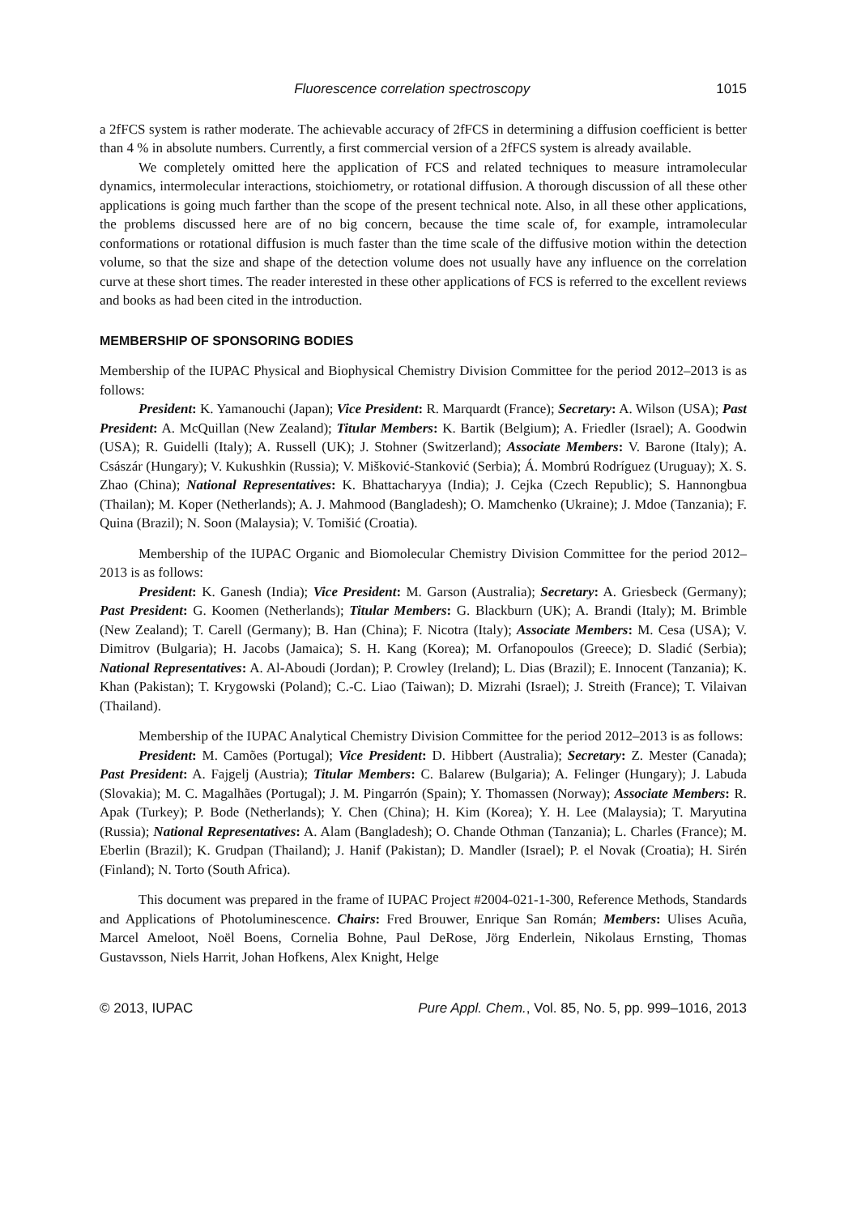Fluorescence correlation spectroscopy 1015
a 2fFCS system is rather moderate. The achievable accuracy of 2fFCS in determining a diffusion coefficient is better than 4 % in absolute numbers. Currently, a first commercial version of a 2fFCS system is already available.
We completely omitted here the application of FCS and related techniques to measure intramolecular dynamics, intermolecular interactions, stoichiometry, or rotational diffusion. A thorough discussion of all these other applications is going much farther than the scope of the present technical note. Also, in all these other applications, the problems discussed here are of no big concern, because the time scale of, for example, intramolecular conformations or rotational diffusion is much faster than the time scale of the diffusive motion within the detection volume, so that the size and shape of the detection volume does not usually have any influence on the correlation curve at these short times. The reader interested in these other applications of FCS is referred to the excellent reviews and books as had been cited in the introduction.
MEMBERSHIP OF SPONSORING BODIES
Membership of the IUPAC Physical and Biophysical Chemistry Division Committee for the period 2012–2013 is as follows:
President: K. Yamanouchi (Japan); Vice President: R. Marquardt (France); Secretary: A. Wilson (USA); Past President: A. McQuillan (New Zealand); Titular Members: K. Bartik (Belgium); A. Friedler (Israel); A. Goodwin (USA); R. Guidelli (Italy); A. Russell (UK); J. Stohner (Switzerland); Associate Members: V. Barone (Italy); A. Császár (Hungary); V. Kukushkin (Russia); V. Mišković-Stanković (Serbia); Á. Mombrú Rodríguez (Uruguay); X. S. Zhao (China); National Representatives: K. Bhattacharyya (India); J. Cejka (Czech Republic); S. Hannongbua (Thailan); M. Koper (Netherlands); A. J. Mahmood (Bangladesh); O. Mamchenko (Ukraine); J. Mdoe (Tanzania); F. Quina (Brazil); N. Soon (Malaysia); V. Tomišić (Croatia).
Membership of the IUPAC Organic and Biomolecular Chemistry Division Committee for the period 2012–2013 is as follows:
President: K. Ganesh (India); Vice President: M. Garson (Australia); Secretary: A. Griesbeck (Germany); Past President: G. Koomen (Netherlands); Titular Members: G. Blackburn (UK); A. Brandi (Italy); M. Brimble (New Zealand); T. Carell (Germany); B. Han (China); F. Nicotra (Italy); Associate Members: M. Cesa (USA); V. Dimitrov (Bulgaria); H. Jacobs (Jamaica); S. H. Kang (Korea); M. Orfanopoulos (Greece); D. Sladić (Serbia); National Representatives: A. Al-Aboudi (Jordan); P. Crowley (Ireland); L. Dias (Brazil); E. Innocent (Tanzania); K. Khan (Pakistan); T. Krygowski (Poland); C.-C. Liao (Taiwan); D. Mizrahi (Israel); J. Streith (France); T. Vilaivan (Thailand).
Membership of the IUPAC Analytical Chemistry Division Committee for the period 2012–2013 is as follows:
President: M. Camões (Portugal); Vice President: D. Hibbert (Australia); Secretary: Z. Mester (Canada); Past President: A. Fajgelj (Austria); Titular Members: C. Balarew (Bulgaria); A. Felinger (Hungary); J. Labuda (Slovakia); M. C. Magalhães (Portugal); J. M. Pingarrón (Spain); Y. Thomassen (Norway); Associate Members: R. Apak (Turkey); P. Bode (Netherlands); Y. Chen (China); H. Kim (Korea); Y. H. Lee (Malaysia); T. Maryutina (Russia); National Representatives: A. Alam (Bangladesh); O. Chande Othman (Tanzania); L. Charles (France); M. Eberlin (Brazil); K. Grudpan (Thailand); J. Hanif (Pakistan); D. Mandler (Israel); P. el Novak (Croatia); H. Sirén (Finland); N. Torto (South Africa).
This document was prepared in the frame of IUPAC Project #2004-021-1-300, Reference Methods, Standards and Applications of Photoluminescence. Chairs: Fred Brouwer, Enrique San Román; Members: Ulises Acuña, Marcel Ameloot, Noël Boens, Cornelia Bohne, Paul DeRose, Jörg Enderlein, Nikolaus Ernsting, Thomas Gustavsson, Niels Harrit, Johan Hofkens, Alex Knight, Helge
© 2013, IUPAC Pure Appl. Chem., Vol. 85, No. 5, pp. 999–1016, 2013